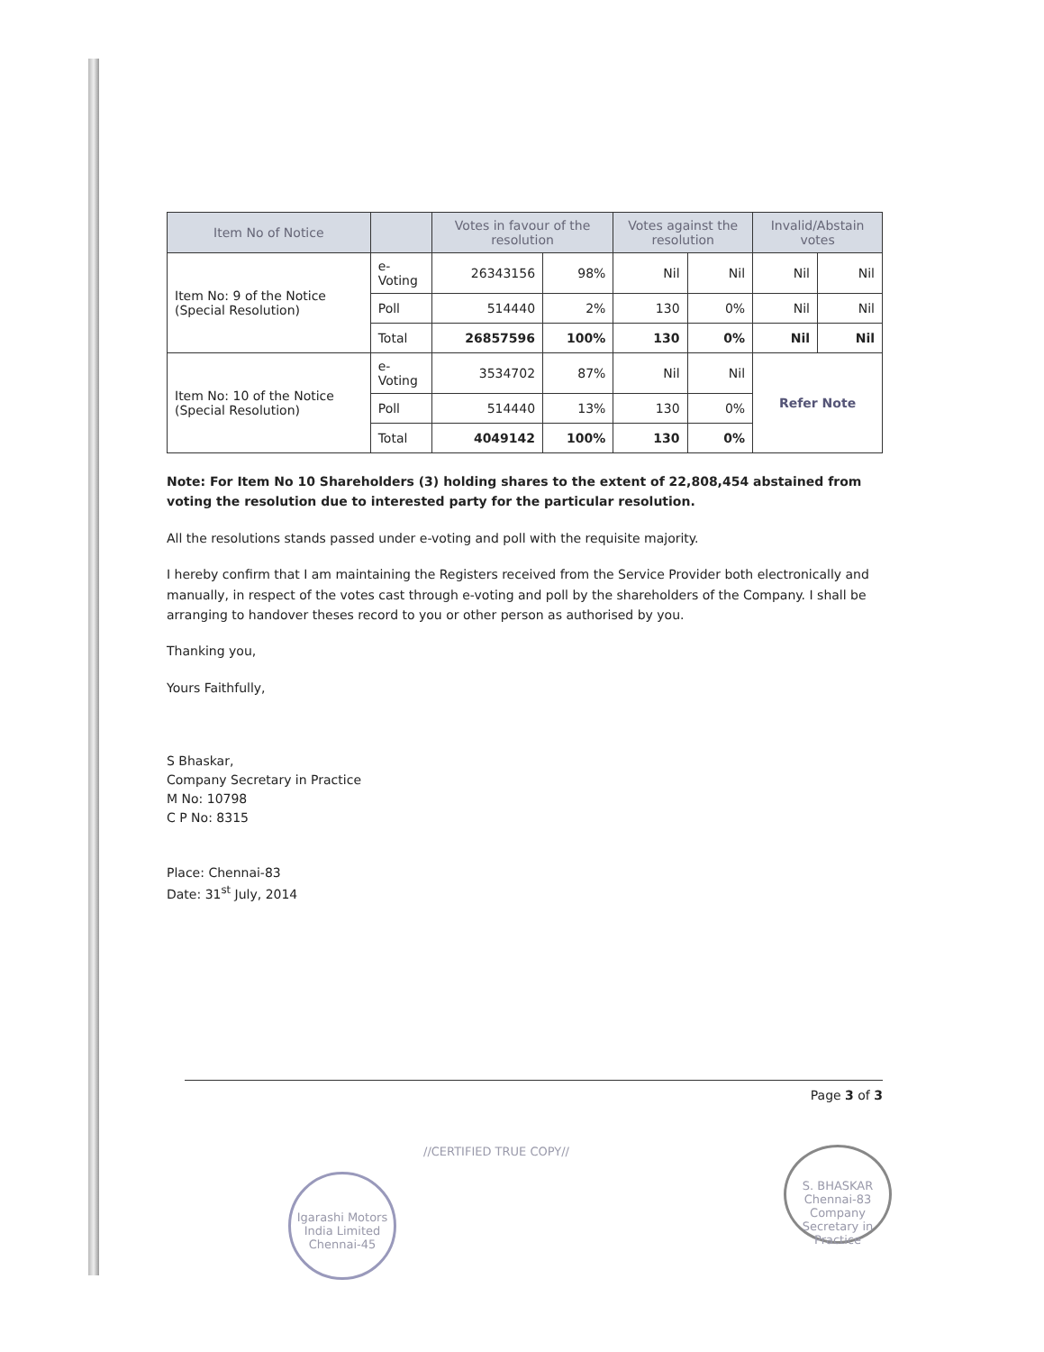| Item No of Notice | | Votes in favour of the resolution | | Votes against the resolution | | Invalid/Abstain votes | |
| --- | --- | --- | --- | --- | --- | --- | --- |
| Item No: 9 of the Notice (Special Resolution) | e-Voting | 26343156 | 98% | Nil | Nil | Nil | Nil |
| | Poll | 514440 | 2% | 130 | 0% | Nil | Nil |
| | Total | 26857596 | 100% | 130 | 0% | Nil | Nil |
| Item No: 10 of the Notice (Special Resolution) | e-Voting | 3534702 | 87% | Nil | Nil | Refer Note | |
| | Poll | 514440 | 13% | 130 | 0% | | |
| | Total | 4049142 | 100% | 130 | 0% | | |
Note: For Item No 10 Shareholders (3) holding shares to the extent of 22,808,454 abstained from voting the resolution due to interested party for the particular resolution.
All the resolutions stands passed under e-voting and poll with the requisite majority.
I hereby confirm that I am maintaining the Registers received from the Service Provider both electronically and manually, in respect of the votes cast through e-voting and poll by the shareholders of the Company. I shall be arranging to handover theses record to you or other person as authorised by you.
Thanking you,
Yours Faithfully,
S Bhaskar,
Company Secretary in Practice
M No: 10798
C P No: 8315
Place: Chennai-83
Date: 31<sup>st</sup> July, 2014
Page 3 of 3
//CERTIFIED TRUE COPY//
Igarashi Motors India Limited Chennai-45
S. BHASKAR Chennai-83 Company Secretary in Practice